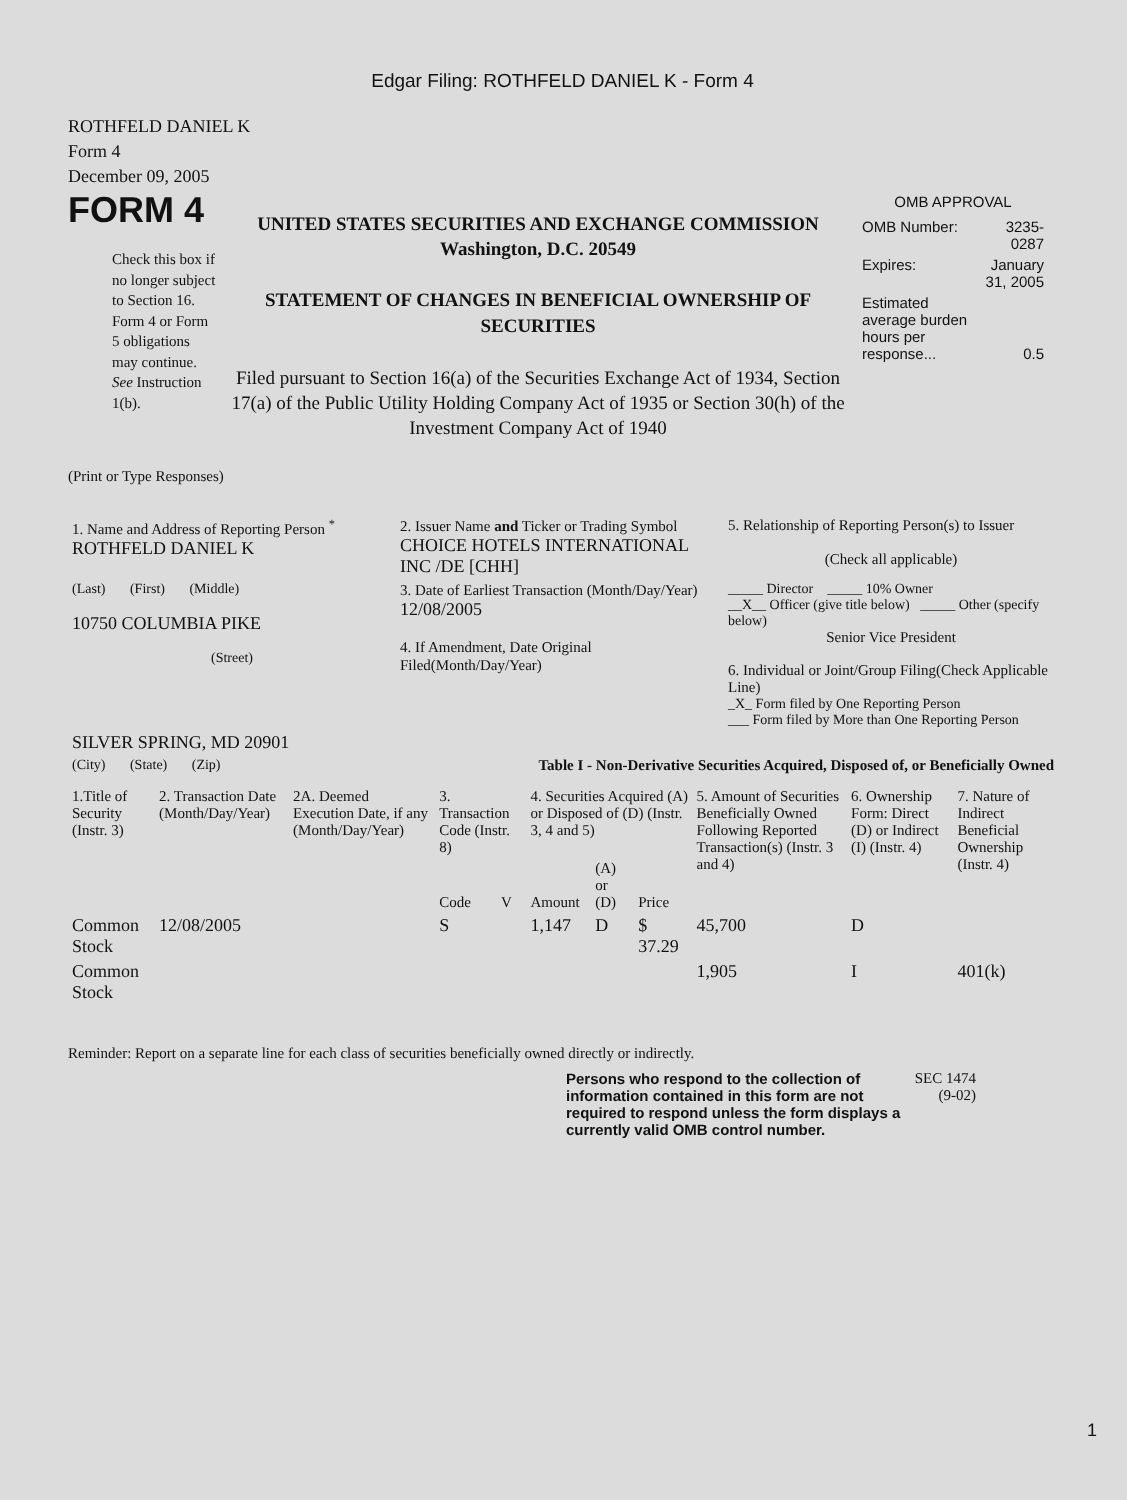Edgar Filing: ROTHFELD DANIEL K - Form 4
ROTHFELD DANIEL K
Form 4
December 09, 2005
FORM 4
Check this box if no longer subject to Section 16. Form 4 or Form 5 obligations may continue. See Instruction 1(b).
UNITED STATES SECURITIES AND EXCHANGE COMMISSION
Washington, D.C. 20549
STATEMENT OF CHANGES IN BENEFICIAL OWNERSHIP OF SECURITIES
Filed pursuant to Section 16(a) of the Securities Exchange Act of 1934, Section 17(a) of the Public Utility Holding Company Act of 1935 or Section 30(h) of the Investment Company Act of 1940
OMB APPROVAL
| OMB Number: | 3235-0287 |
| Expires: | January 31, 2005 |
| Estimated average burden hours per response... | 0.5 |
(Print or Type Responses)
| 1. Name and Address of Reporting Person <sup>*</sup> ROTHFELD DANIEL K | 2. Issuer Name and Ticker or Trading Symbol CHOICE HOTELS INTERNATIONAL INC /DE [CHH] | 5. Relationship of Reporting Person(s) to Issuer (Check all applicable) |
| (Last) (First) (Middle) 10750 COLUMBIA PIKE (Street) | 3. Date of Earliest Transaction (Month/Day/Year) 12/08/2005 4. If Amendment, Date Original Filed(Month/Day/Year) | _____ Director _____ 10% Owner __X__ Officer (give title below) _____ Other (specify below) Senior Vice President 6. Individual or Joint/Group Filing(Check Applicable Line) _X_ Form filed by One Reporting Person ___ Form filed by More than One Reporting Person |
| SILVER SPRING, MD 20901 (City) (State) (Zip) | Table I - Non-Derivative Securities Acquired, Disposed of, or Beneficially Owned | |
| 1.Title of Security (Instr. 3) | 2. Transaction Date (Month/Day/Year) | 2A. Deemed Execution Date, if any (Month/Day/Year) | 3. Transaction Code (Instr. 8) | | 4. Securities Acquired (A) or Disposed of (D) (Instr. 3, 4 and 5) | | | 5. Amount of Securities Beneficially Owned Following Reported Transaction(s) (Instr. 3 and 4) | 6. Ownership Form: Direct (D) or Indirect (I) (Instr. 4) | 7. Nature of Indirect Beneficial Ownership (Instr. 4) |
| --- | --- | --- | --- | --- | --- | --- | --- | --- | --- | --- |
| | | | Code | V | Amount | (A) or (D) | Price | | | |
| Common Stock | 12/08/2005 | | S | | 1,147 | D | $ 37.29 | 45,700 | D | |
| Common Stock | | | | | | | | 1,905 | I | 401(k) |
Reminder: Report on a separate line for each class of securities beneficially owned directly or indirectly.
Persons who respond to the collection of information contained in this form are not required to respond unless the form displays a currently valid OMB control number.
SEC 1474 (9-02)
1